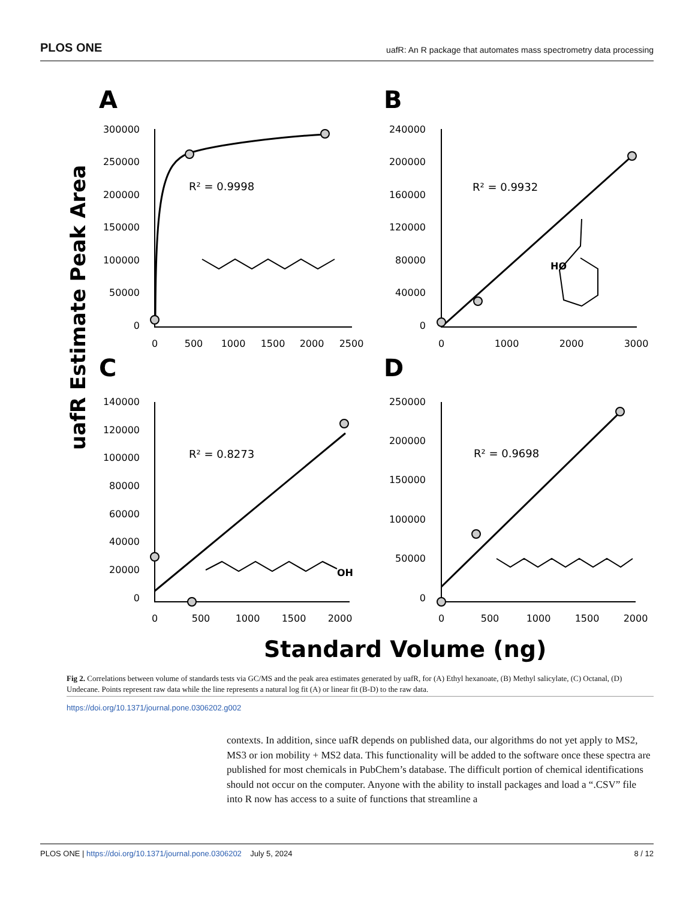PLOS ONE uafR: An R package that automates mass spectrometry data processing
A
B
C
D
uafR Estimate Peak Area
Standard Volume (ng)
R² = 0.9998
R² = 0.9932
R² = 0.8273
R² = 0.9698
300000
250000
200000
150000
100000
50000
0
240000
200000
160000
120000
80000
40000
0
140000
120000
100000
80000
60000
40000
20000
0
250000
200000
150000
100000
50000
0
0
500
1000
1500
2000
2500
0
1000
2000
3000
0
500
1000
1500
2000
0
500
1000
1500
2000
HO
OH
Fig 2. Correlations between volume of standards tests via GC/MS and the peak area estimates generated by uafR, for (A) Ethyl hexanoate, (B) Methyl salicylate, (C) Octanal, (D) Undecane. Points represent raw data while the line represents a natural log fit (A) or linear fit (B-D) to the raw data.
https://doi.org/10.1371/journal.pone.0306202.g002
contexts. In addition, since uafR depends on published data, our algorithms do not yet apply to MS2, MS3 or ion mobility + MS2 data. This functionality will be added to the software once these spectra are published for most chemicals in PubChem’s database. The difficult portion of chemical identifications should not occur on the computer. Anyone with the ability to install packages and load a “.CSV” file into R now has access to a suite of functions that streamline a
PLOS ONE | https://doi.org/10.1371/journal.pone.0306202 July 5, 2024 8 / 12